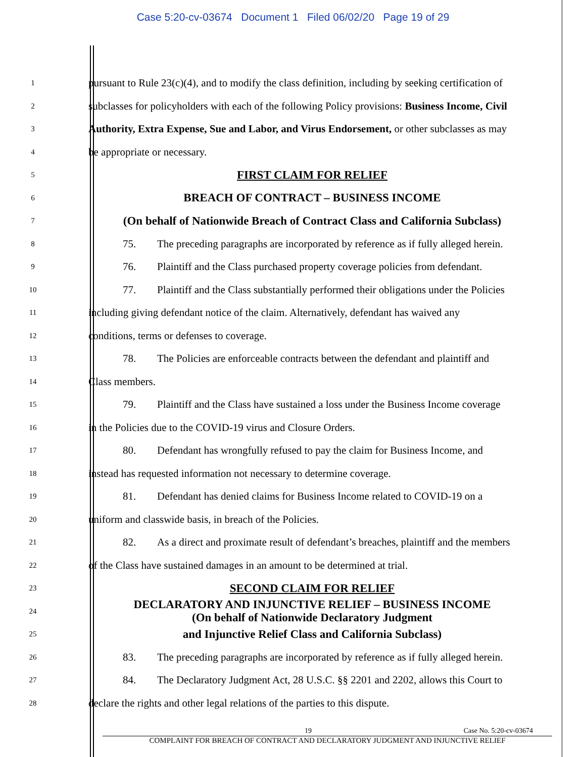Case 5:20-cv-03674 Document 1 Filed 06/02/20 Page 19 of 29
1 pursuant to Rule 23(c)(4), and to modify the class definition, including by seeking certification of
2 subclasses for policyholders with each of the following Policy provisions: Business Income, Civil
3 Authority, Extra Expense, Sue and Labor, and Virus Endorsement, or other subclasses as may
4 be appropriate or necessary.
5 FIRST CLAIM FOR RELIEF
6 BREACH OF CONTRACT – BUSINESS INCOME
7 (On behalf of Nationwide Breach of Contract Class and California Subclass)
8 75. The preceding paragraphs are incorporated by reference as if fully alleged herein.
9 76. Plaintiff and the Class purchased property coverage policies from defendant.
10 77. Plaintiff and the Class substantially performed their obligations under the Policies
11 including giving defendant notice of the claim. Alternatively, defendant has waived any
12 conditions, terms or defenses to coverage.
13 78. The Policies are enforceable contracts between the defendant and plaintiff and
14 Class members.
15 79. Plaintiff and the Class have sustained a loss under the Business Income coverage
16 in the Policies due to the COVID-19 virus and Closure Orders.
17 80. Defendant has wrongfully refused to pay the claim for Business Income, and
18 instead has requested information not necessary to determine coverage.
19 81. Defendant has denied claims for Business Income related to COVID-19 on a
20 uniform and classwide basis, in breach of the Policies.
21 82. As a direct and proximate result of defendant’s breaches, plaintiff and the members
22 of the Class have sustained damages in an amount to be determined at trial.
23 SECOND CLAIM FOR RELIEF
24 DECLARATORY AND INJUNCTIVE RELIEF – BUSINESS INCOME
(On behalf of Nationwide Declaratory Judgment
25 and Injunctive Relief Class and California Subclass)
26 83. The preceding paragraphs are incorporated by reference as if fully alleged herein.
27 84. The Declaratory Judgment Act, 28 U.S.C. §§ 2201 and 2202, allows this Court to
28 declare the rights and other legal relations of the parties to this dispute.
19 Case No. 5:20-cv-03674
COMPLAINT FOR BREACH OF CONTRACT AND DECLARATORY JUDGMENT AND INJUNCTIVE RELIEF